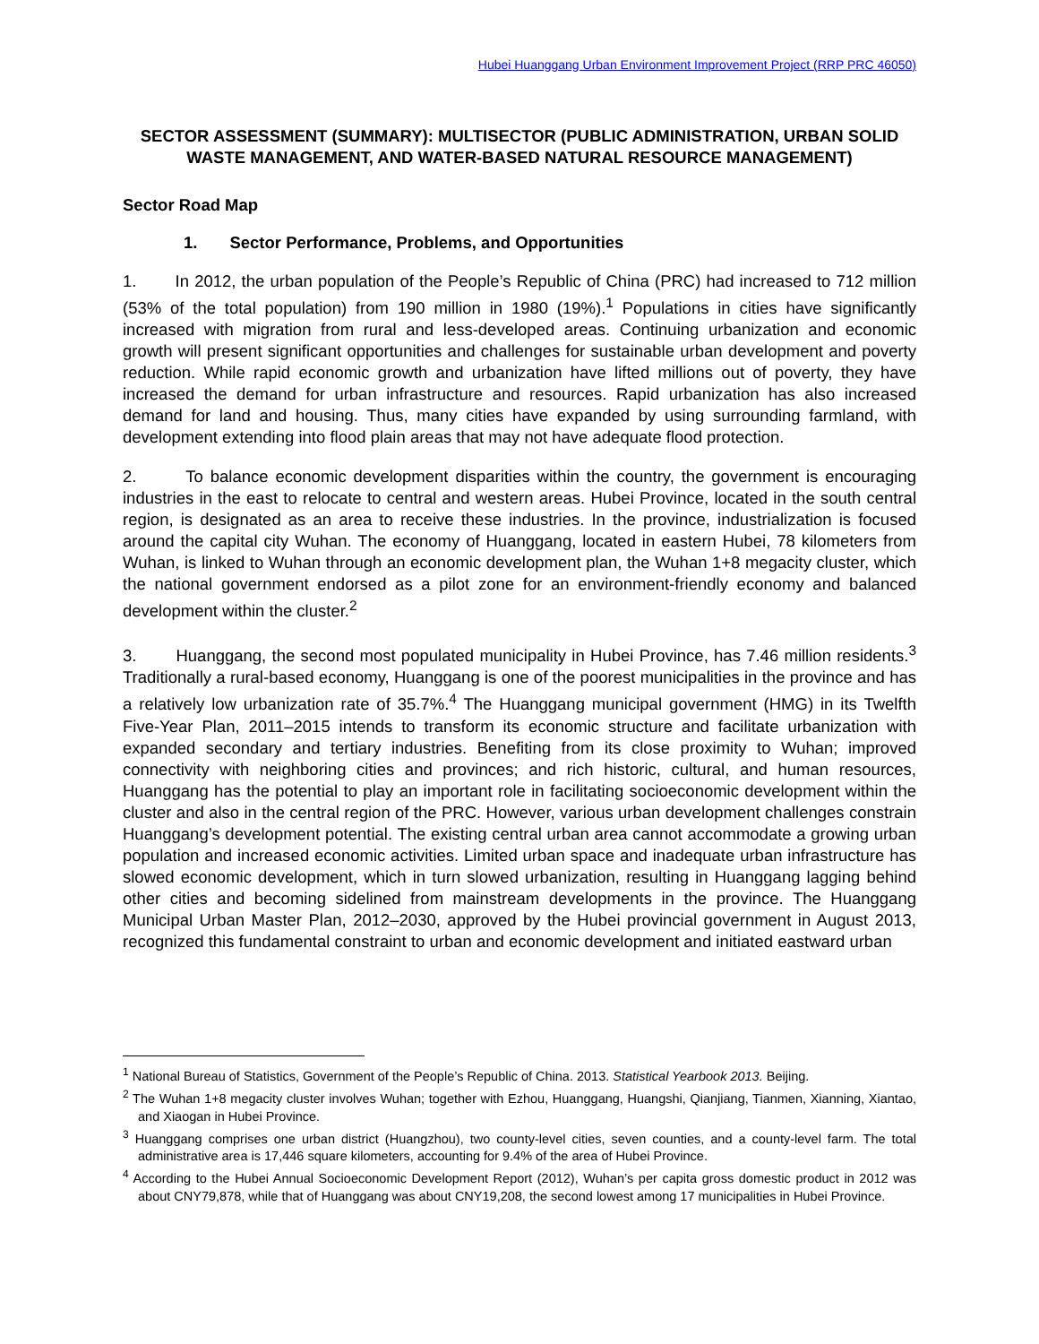Hubei Huanggang Urban Environment Improvement Project (RRP PRC 46050)
SECTOR ASSESSMENT (SUMMARY): MULTISECTOR (PUBLIC ADMINISTRATION, URBAN SOLID WASTE MANAGEMENT, AND WATER-BASED NATURAL RESOURCE MANAGEMENT)
Sector Road Map
1. Sector Performance, Problems, and Opportunities
1. In 2012, the urban population of the People’s Republic of China (PRC) had increased to 712 million (53% of the total population) from 190 million in 1980 (19%).<sup>1</sup> Populations in cities have significantly increased with migration from rural and less-developed areas. Continuing urbanization and economic growth will present significant opportunities and challenges for sustainable urban development and poverty reduction. While rapid economic growth and urbanization have lifted millions out of poverty, they have increased the demand for urban infrastructure and resources. Rapid urbanization has also increased demand for land and housing. Thus, many cities have expanded by using surrounding farmland, with development extending into flood plain areas that may not have adequate flood protection.
2. To balance economic development disparities within the country, the government is encouraging industries in the east to relocate to central and western areas. Hubei Province, located in the south central region, is designated as an area to receive these industries. In the province, industrialization is focused around the capital city Wuhan. The economy of Huanggang, located in eastern Hubei, 78 kilometers from Wuhan, is linked to Wuhan through an economic development plan, the Wuhan 1+8 megacity cluster, which the national government endorsed as a pilot zone for an environment-friendly economy and balanced development within the cluster.<sup>2</sup>
3. Huanggang, the second most populated municipality in Hubei Province, has 7.46 million residents.<sup>3</sup> Traditionally a rural-based economy, Huanggang is one of the poorest municipalities in the province and has a relatively low urbanization rate of 35.7%.<sup>4</sup> The Huanggang municipal government (HMG) in its Twelfth Five-Year Plan, 2011–2015 intends to transform its economic structure and facilitate urbanization with expanded secondary and tertiary industries. Benefiting from its close proximity to Wuhan; improved connectivity with neighboring cities and provinces; and rich historic, cultural, and human resources, Huanggang has the potential to play an important role in facilitating socioeconomic development within the cluster and also in the central region of the PRC. However, various urban development challenges constrain Huanggang’s development potential. The existing central urban area cannot accommodate a growing urban population and increased economic activities. Limited urban space and inadequate urban infrastructure has slowed economic development, which in turn slowed urbanization, resulting in Huanggang lagging behind other cities and becoming sidelined from mainstream developments in the province. The Huanggang Municipal Urban Master Plan, 2012–2030, approved by the Hubei provincial government in August 2013, recognized this fundamental constraint to urban and economic development and initiated eastward urban
<sup>1</sup> National Bureau of Statistics, Government of the People’s Republic of China. 2013. Statistical Yearbook 2013. Beijing.
<sup>2</sup> The Wuhan 1+8 megacity cluster involves Wuhan; together with Ezhou, Huanggang, Huangshi, Qianjiang, Tianmen, Xianning, Xiantao, and Xiaogan in Hubei Province.
<sup>3</sup> Huanggang comprises one urban district (Huangzhou), two county-level cities, seven counties, and a county-level farm. The total administrative area is 17,446 square kilometers, accounting for 9.4% of the area of Hubei Province.
<sup>4</sup> According to the Hubei Annual Socioeconomic Development Report (2012), Wuhan’s per capita gross domestic product in 2012 was about CNY79,878, while that of Huanggang was about CNY19,208, the second lowest among 17 municipalities in Hubei Province.